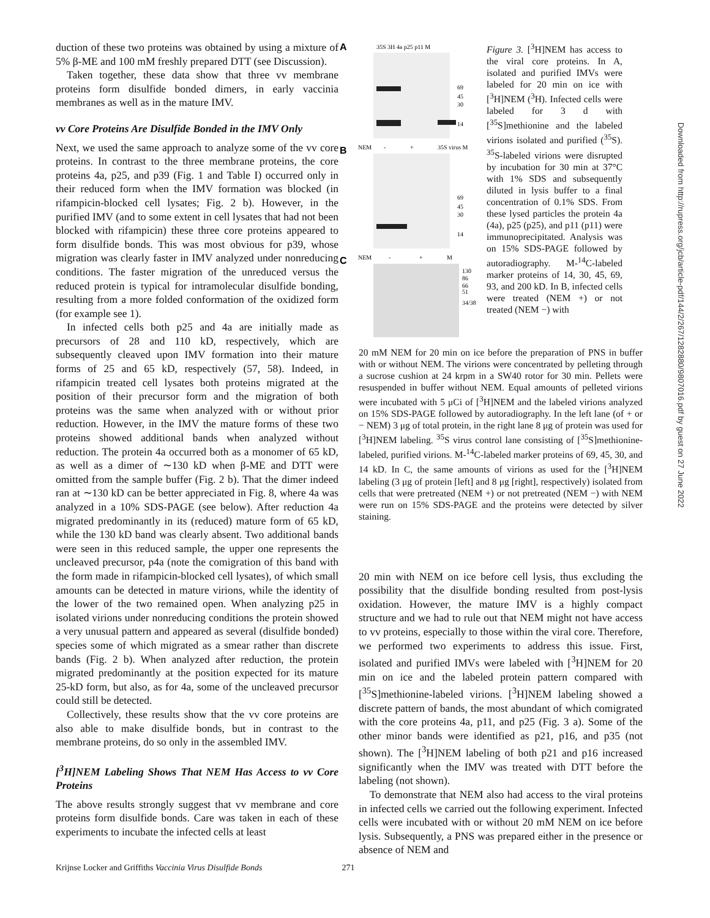duction of these two proteins was obtained by using a mixture of 5% β-ME and 100 mM freshly prepared DTT (see Discussion).
Taken together, these data show that three vv membrane proteins form disulfide bonded dimers, in early vaccinia membranes as well as in the mature IMV.
vv Core Proteins Are Disulfide Bonded in the IMV Only
Next, we used the same approach to analyze some of the vv core proteins. In contrast to the three membrane proteins, the core proteins 4a, p25, and p39 (Fig. 1 and Table I) occurred only in their reduced form when the IMV formation was blocked (in rifampicin-blocked cell lysates; Fig. 2 b). However, in the purified IMV (and to some extent in cell lysates that had not been blocked with rifampicin) these three core proteins appeared to form disulfide bonds. This was most obvious for p39, whose migration was clearly faster in IMV analyzed under nonreducing conditions. The faster migration of the unreduced versus the reduced protein is typical for intramolecular disulfide bonding, resulting from a more folded conformation of the oxidized form (for example see 1).
In infected cells both p25 and 4a are initially made as precursors of 28 and 110 kD, respectively, which are subsequently cleaved upon IMV formation into their mature forms of 25 and 65 kD, respectively (57, 58). Indeed, in rifampicin treated cell lysates both proteins migrated at the position of their precursor form and the migration of both proteins was the same when analyzed with or without prior reduction. However, in the IMV the mature forms of these two proteins showed additional bands when analyzed without reduction. The protein 4a occurred both as a monomer of 65 kD, as well as a dimer of ∼130 kD when β-ME and DTT were omitted from the sample buffer (Fig. 2 b). That the dimer indeed ran at ∼130 kD can be better appreciated in Fig. 8, where 4a was analyzed in a 10% SDS-PAGE (see below). After reduction 4a migrated predominantly in its (reduced) mature form of 65 kD, while the 130 kD band was clearly absent. Two additional bands were seen in this reduced sample, the upper one represents the uncleaved precursor, p4a (note the comigration of this band with the form made in rifampicin-blocked cell lysates), of which small amounts can be detected in mature virions, while the identity of the lower of the two remained open. When analyzing p25 in isolated virions under nonreducing conditions the protein showed a very unusual pattern and appeared as several (disulfide bonded) species some of which migrated as a smear rather than discrete bands (Fig. 2 b). When analyzed after reduction, the protein migrated predominantly at the position expected for its mature 25-kD form, but also, as for 4a, some of the uncleaved precursor could still be detected.
Collectively, these results show that the vv core proteins are also able to make disulfide bonds, but in contrast to the membrane proteins, do so only in the assembled IMV.
[<sup>3</sup>H]NEM Labeling Shows That NEM Has Access to vv Core Proteins
The above results strongly suggest that vv membrane and core proteins form disulfide bonds. Care was taken in each of these experiments to incubate the infected cells at least
A
35S 3H 4a p25 p11 M
69
45
30
14
B
NEM
-
+
35S virus M
69
45
30
14
C
NEM
-
+
M
130
86
66
51
34/38
Figure 3. [<sup>3</sup>H]NEM has access to the viral core proteins. In A, isolated and purified IMVs were labeled for 20 min on ice with [<sup>3</sup>H]NEM (<sup>3</sup>H). Infected cells were labeled for 3 d with [<sup>35</sup>S]methionine and the labeled virions isolated and purified (<sup>35</sup>S). <sup>35</sup>S-labeled virions were disrupted by incubation for 30 min at 37°C with 1% SDS and subsequently diluted in lysis buffer to a final concentration of 0.1% SDS. From these lysed particles the protein 4a (4a), p25 (p25), and p11 (p11) were immunoprecipitated. Analysis was on 15% SDS-PAGE followed by autoradiography. M-<sup>14</sup>C-labeled marker proteins of 14, 30, 45, 69, 93, and 200 kD. In B, infected cells were treated (NEM +) or not treated (NEM −) with
20 mM NEM for 20 min on ice before the preparation of PNS in buffer with or without NEM. The virions were concentrated by pelleting through a sucrose cushion at 24 krpm in a SW40 rotor for 30 min. Pellets were resuspended in buffer without NEM. Equal amounts of pelleted virions were incubated with 5 μCi of [<sup>3</sup>H]NEM and the labeled virions analyzed on 15% SDS-PAGE followed by autoradiography. In the left lane (of + or − NEM) 3 μg of total protein, in the right lane 8 μg of protein was used for [<sup>3</sup>H]NEM labeling. <sup>35</sup>S virus control lane consisting of [<sup>35</sup>S]methionine-labeled, purified virions. M-<sup>14</sup>C-labeled marker proteins of 69, 45, 30, and 14 kD. In C, the same amounts of virions as used for the [<sup>3</sup>H]NEM labeling (3 μg of protein [left] and 8 μg [right], respectively) isolated from cells that were pretreated (NEM +) or not pretreated (NEM −) with NEM were run on 15% SDS-PAGE and the proteins were detected by silver staining.
20 min with NEM on ice before cell lysis, thus excluding the possibility that the disulfide bonding resulted from post-lysis oxidation. However, the mature IMV is a highly compact structure and we had to rule out that NEM might not have access to vv proteins, especially to those within the viral core. Therefore, we performed two experiments to address this issue. First, isolated and purified IMVs were labeled with [<sup>3</sup>H]NEM for 20 min on ice and the labeled protein pattern compared with [<sup>35</sup>S]methionine-labeled virions. [<sup>3</sup>H]NEM labeling showed a discrete pattern of bands, the most abundant of which comigrated with the core proteins 4a, p11, and p25 (Fig. 3 a). Some of the other minor bands were identified as p21, p16, and p35 (not shown). The [<sup>3</sup>H]NEM labeling of both p21 and p16 increased significantly when the IMV was treated with DTT before the labeling (not shown).
To demonstrate that NEM also had access to the viral proteins in infected cells we carried out the following experiment. Infected cells were incubated with or without 20 mM NEM on ice before lysis. Subsequently, a PNS was prepared either in the presence or absence of NEM and
Downloaded from http://rupress.org/jcb/article-pdf/144/2/267/1282880/9807016.pdf by guest on 27 June 2022
Krijnse Locker and Griffiths Vaccinia Virus Disulfide Bonds 271